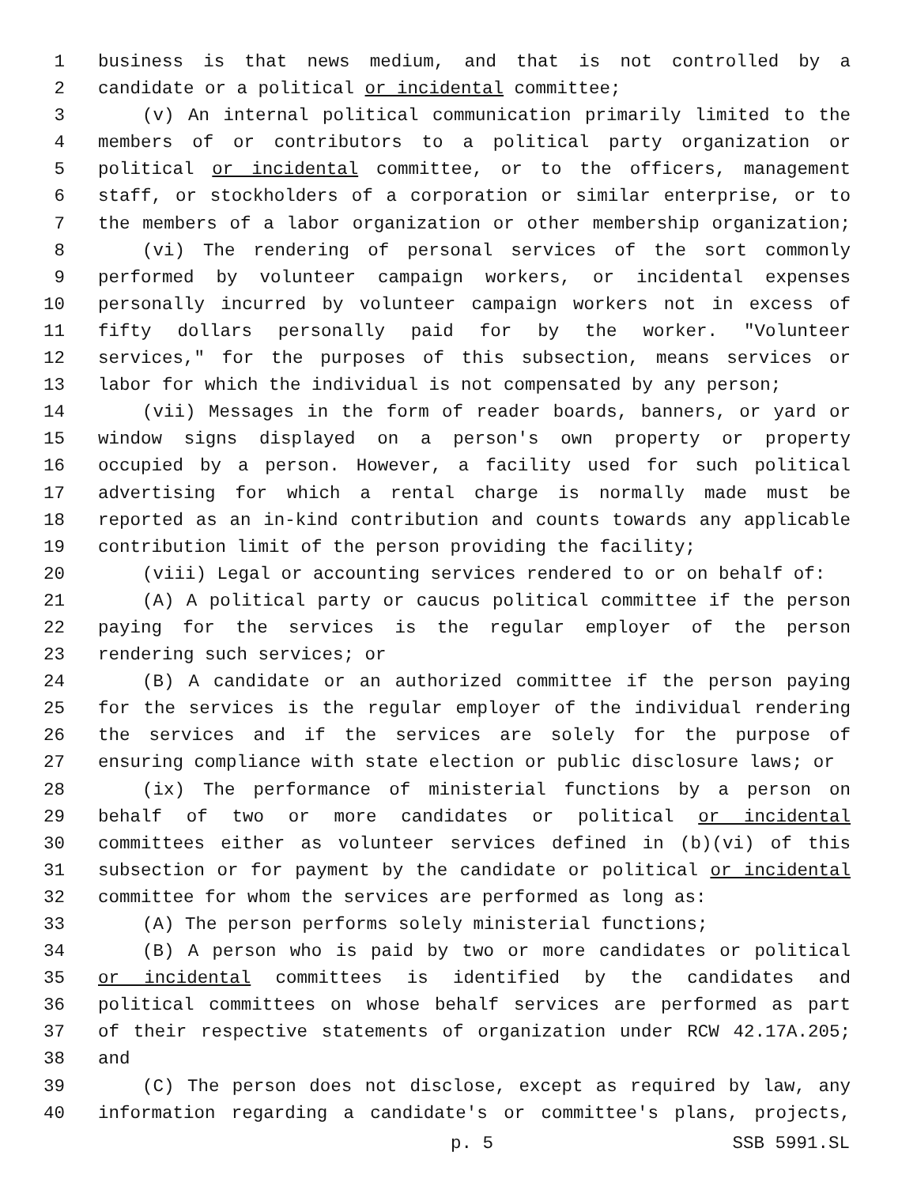1 business is that news medium, and that is not controlled by a
2 candidate or a political or incidental committee;
3 (v) An internal political communication primarily limited to the
4 members of or contributors to a political party organization or
5 political or incidental committee, or to the officers, management
6 staff, or stockholders of a corporation or similar enterprise, or to
7 the members of a labor organization or other membership organization;
8 (vi) The rendering of personal services of the sort commonly
9 performed by volunteer campaign workers, or incidental expenses
10 personally incurred by volunteer campaign workers not in excess of
11 fifty dollars personally paid for by the worker. "Volunteer
12 services," for the purposes of this subsection, means services or
13 labor for which the individual is not compensated by any person;
14 (vii) Messages in the form of reader boards, banners, or yard or
15 window signs displayed on a person's own property or property
16 occupied by a person. However, a facility used for such political
17 advertising for which a rental charge is normally made must be
18 reported as an in-kind contribution and counts towards any applicable
19 contribution limit of the person providing the facility;
20 (viii) Legal or accounting services rendered to or on behalf of:
21 (A) A political party or caucus political committee if the person
22 paying for the services is the regular employer of the person
23 rendering such services; or
24 (B) A candidate or an authorized committee if the person paying
25 for the services is the regular employer of the individual rendering
26 the services and if the services are solely for the purpose of
27 ensuring compliance with state election or public disclosure laws; or
28 (ix) The performance of ministerial functions by a person on
29 behalf of two or more candidates or political or incidental
30 committees either as volunteer services defined in (b)(vi) of this
31 subsection or for payment by the candidate or political or incidental
32 committee for whom the services are performed as long as:
33 (A) The person performs solely ministerial functions;
34 (B) A person who is paid by two or more candidates or political
35 or incidental committees is identified by the candidates and
36 political committees on whose behalf services are performed as part
37 of their respective statements of organization under RCW 42.17A.205;
38 and
39 (C) The person does not disclose, except as required by law, any
40 information regarding a candidate's or committee's plans, projects,
p. 5 SSB 5991.SL